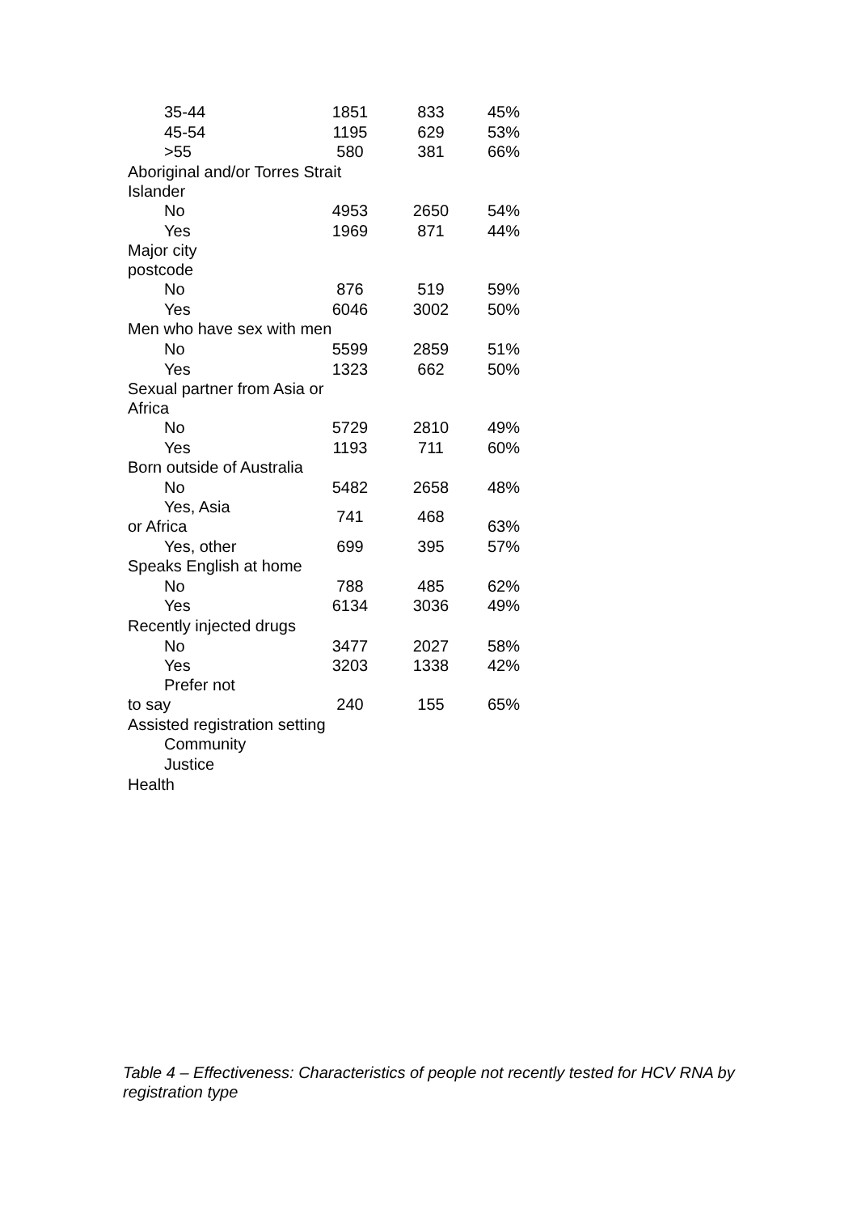| 35-44 | 1851 | 833 | 45% |
| 45-54 | 1195 | 629 | 53% |
| >55 | 580 | 381 | 66% |
| Aboriginal and/or Torres Strait Islander | | | |
| No | 4953 | 2650 | 54% |
| Yes | 1969 | 871 | 44% |
| Major city postcode | | | |
| No | 876 | 519 | 59% |
| Yes | 6046 | 3002 | 50% |
| Men who have sex with men | | | |
| No | 5599 | 2859 | 51% |
| Yes | 1323 | 662 | 50% |
| Sexual partner from Asia or Africa | | | |
| No | 5729 | 2810 | 49% |
| Yes | 1193 | 711 | 60% |
| Born outside of Australia | | | |
| No | 5482 | 2658 | 48% |
| Yes, Asia or Africa | 741 | 468 | 63% |
| Yes, other | 699 | 395 | 57% |
| Speaks English at home | | | |
| No | 788 | 485 | 62% |
| Yes | 6134 | 3036 | 49% |
| Recently injected drugs | | | |
| No | 3477 | 2027 | 58% |
| Yes | 3203 | 1338 | 42% |
| Prefer not to say | 240 | 155 | 65% |
| Assisted registration setting | | | |
| Community | | | |
| Justice | | | |
| Health | | | |
Table 4 – Effectiveness: Characteristics of people not recently tested for HCV RNA by registration type